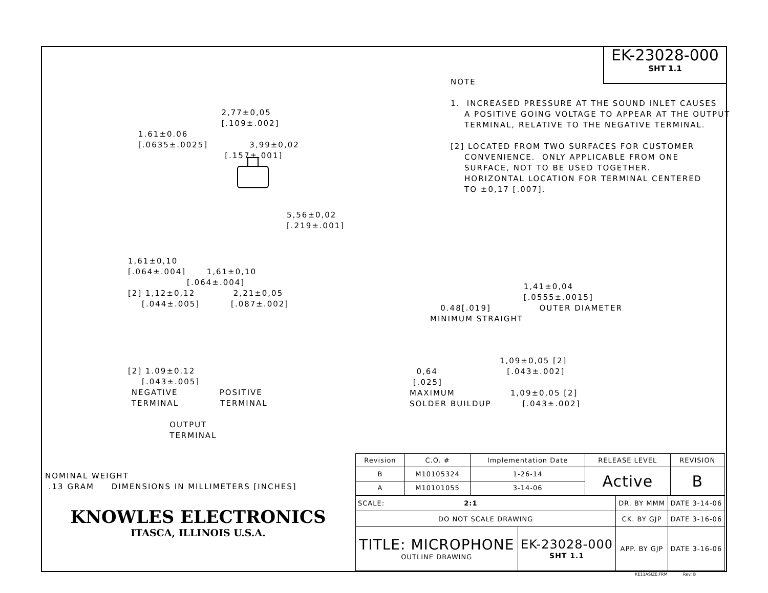EK-23028-000
SHT 1.1
NOTE 1. INCREASED PRESSURE AT THE SOUND INLET CAUSES A POSITIVE GOING VOLTAGE TO APPEAR AT THE OUTPUT TERMINAL, RELATIVE TO THE NEGATIVE TERMINAL. [2] LOCATED FROM TWO SURFACES FOR CUSTOMER CONVENIENCE. ONLY APPLICABLE FROM ONE SURFACE, NOT TO BE USED TOGETHER. HORIZONTAL LOCATION FOR TERMINAL CENTERED TO ±0,17 [.007].
2,77±0,05 [.109±.002] 1.61±0.06 [.0635±.0025] 3,99±0,02 [.157±.001]
5,56±0,02 [.219±.001]
1,61±0,10 [.064±.004] 1,61±0,10 [.064±.004] [2] 1,12±0,12 2,21±0,05 [.044±.005] [.087±.002]
[2] 1.09±0.12 [.043±.005] NEGATIVE POSITIVE TERMINAL TERMINAL OUTPUT TERMINAL
1,41±0,04 [.0555±.0015] 0.48[.019] OUTER DIAMETER MINIMUM STRAIGHT
1,09±0,05 [2] 0,64 [.043±.002] [.025] MAXIMUM 1,09±0,05 [2] SOLDER BUILDUP [.043±.002]
NOMINAL WEIGHT .13 GRAM DIMENSIONS IN MILLIMETERS [INCHES]
| Revision | C.O. # | Implementation Date | RELEASE LEVEL | REVISION |
| --- | --- | --- | --- | --- |
| B | M10105324 | 1-26-14 | Active | B |
| A | M10101055 | 3-14-06 | | |
KNOWLES ELECTRONICS
ITASCA, ILLINOIS U.S.A.
| SCALE: 2:1 | | DR. BY MMM | DATE 3-14-06 |
| DO NOT SCALE DRAWING | | CK. BY GJP | DATE 3-16-06 |
| TITLE: MICROPHONE OUTLINE DRAWING | EK-23028-000 SHT 1.1 | APP. BY GJP | DATE 3-16-06 |
KE11ASIZE.FRM Rev: B